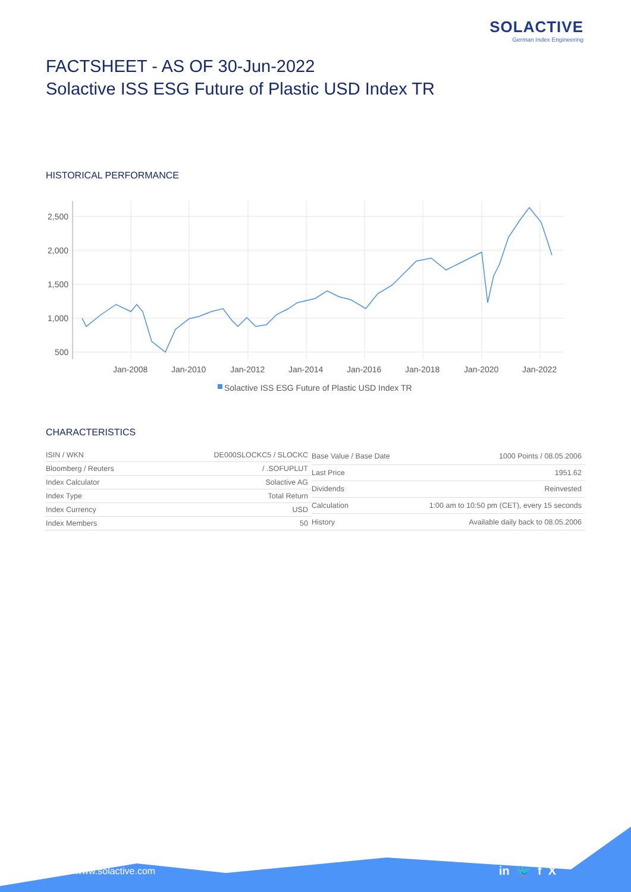SOLACTIVE
German Index Engineering
FACTSHEET - AS OF 30-Jun-2022
Solactive ISS ESG Future of Plastic USD Index TR
HISTORICAL PERFORMANCE
2,500
2,000
1,500
1,000
500
Jan-2008
Jan-2010
Jan-2012
Jan-2014
Jan-2016
Jan-2018
Jan-2020
Jan-2022
Solactive ISS ESG Future of Plastic USD Index TR
CHARACTERISTICS
| ISIN / WKN | DE000SLOCKC5 / SLOCKC |
| Bloomberg / Reuters | / .SOFUPLUT |
| Index Calculator | Solactive AG |
| Index Type | Total Return |
| Index Currency | USD |
| Index Members | 50 |
| Base Value / Base Date | 1000 Points / 08.05.2006 |
| Last Price | 1951.62 |
| Dividends | Reinvested |
| Calculation | 1:00 am to 10:50 pm (CET), every 15 seconds |
| History | Available daily back to 08.05.2006 |
www.solactive.com in 🐦 f X